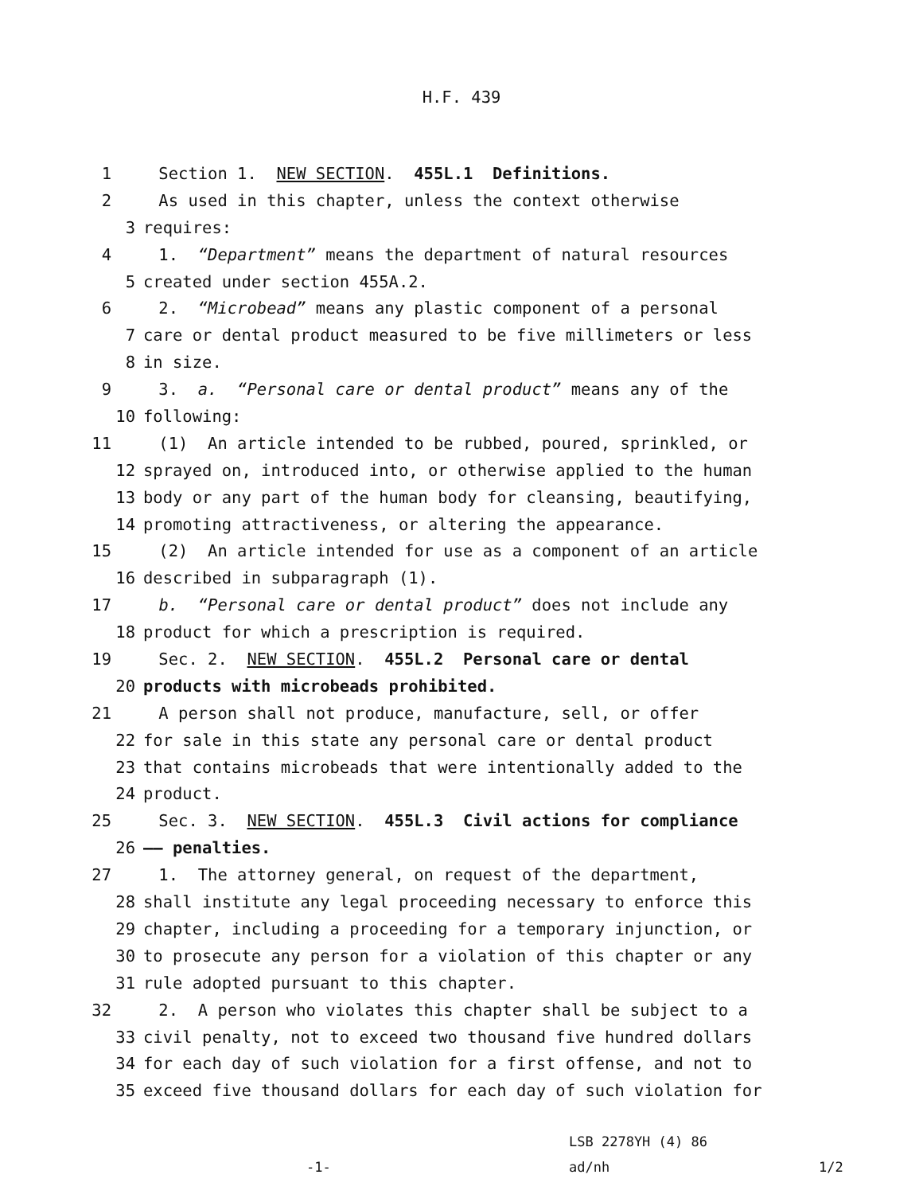H.F. 439
1 Section 1. NEW SECTION. 455L.1 Definitions.
2 As used in this chapter, unless the context otherwise
3 requires:
4 1. “Department” means the department of natural resources
5 created under section 455A.2.
6 2. “Microbead” means any plastic component of a personal
7 care or dental product measured to be five millimeters or less
8 in size.
9 3. a. “Personal care or dental product” means any of the
10 following:
11 (1) An article intended to be rubbed, poured, sprinkled, or
12 sprayed on, introduced into, or otherwise applied to the human
13 body or any part of the human body for cleansing, beautifying,
14 promoting attractiveness, or altering the appearance.
15 (2) An article intended for use as a component of an article
16 described in subparagraph (1).
17 b. “Personal care or dental product” does not include any
18 product for which a prescription is required.
19 Sec. 2. NEW SECTION. 455L.2 Personal care or dental
20 products with microbeads prohibited.
21 A person shall not produce, manufacture, sell, or offer
22 for sale in this state any personal care or dental product
23 that contains microbeads that were intentionally added to the
24 product.
25 Sec. 3. NEW SECTION. 455L.3 Civil actions for compliance
26 —— penalties.
27 1. The attorney general, on request of the department,
28 shall institute any legal proceeding necessary to enforce this
29 chapter, including a proceeding for a temporary injunction, or
30 to prosecute any person for a violation of this chapter or any
31 rule adopted pursuant to this chapter.
32 2. A person who violates this chapter shall be subject to a
33 civil penalty, not to exceed two thousand five hundred dollars
34 for each day of such violation for a first offense, and not to
35 exceed five thousand dollars for each day of such violation for
-1-
LSB 2278YH (4) 86
ad/nh
1/2